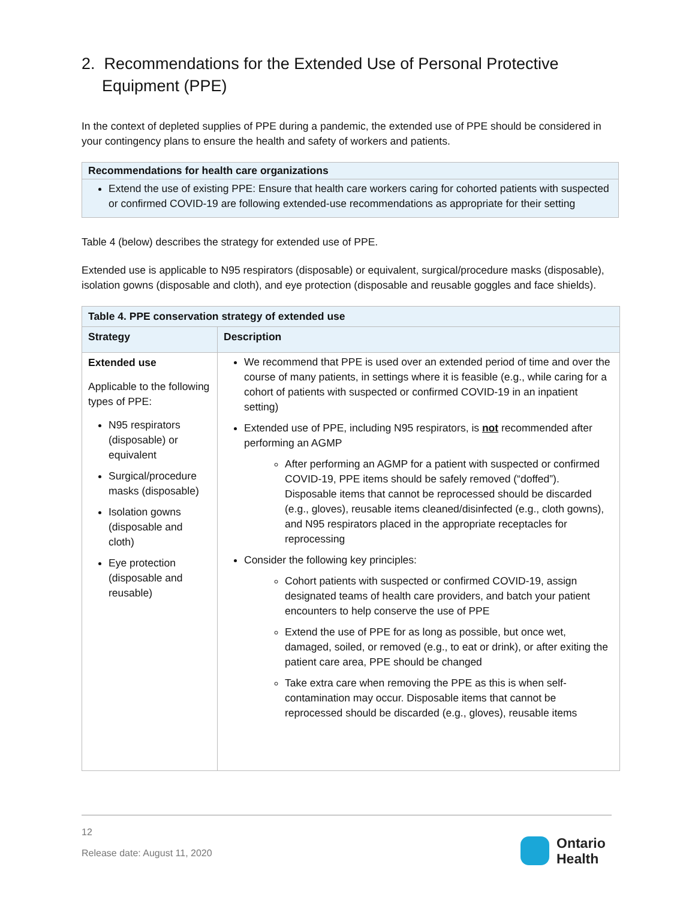2. Recommendations for the Extended Use of Personal Protective Equipment (PPE)
In the context of depleted supplies of PPE during a pandemic, the extended use of PPE should be considered in your contingency plans to ensure the health and safety of workers and patients.
Recommendations for health care organizations
Extend the use of existing PPE: Ensure that health care workers caring for cohorted patients with suspected or confirmed COVID-19 are following extended-use recommendations as appropriate for their setting
Table 4 (below) describes the strategy for extended use of PPE.
Extended use is applicable to N95 respirators (disposable) or equivalent, surgical/procedure masks (disposable), isolation gowns (disposable and cloth), and eye protection (disposable and reusable goggles and face shields).
| Table 4. PPE conservation strategy of extended use | |
| --- | --- |
| Strategy | Description |
| Extended use Applicable to the following types of PPE: N95 respirators (disposable) or equivalent Surgical/procedure masks (disposable) Isolation gowns (disposable and cloth) Eye protection (disposable and reusable) | We recommend that PPE is used over an extended period of time and over the course of many patients, in settings where it is feasible (e.g., while caring for a cohort of patients with suspected or confirmed COVID-19 in an inpatient setting) Extended use of PPE, including N95 respirators, is not recommended after performing an AGMP After performing an AGMP for a patient with suspected or confirmed COVID-19, PPE items should be safely removed (“doffed”). Disposable items that cannot be reprocessed should be discarded (e.g., gloves), reusable items cleaned/disinfected (e.g., cloth gowns), and N95 respirators placed in the appropriate receptacles for reprocessing Consider the following key principles: Cohort patients with suspected or confirmed COVID-19, assign designated teams of health care providers, and batch your patient encounters to help conserve the use of PPE Extend the use of PPE for as long as possible, but once wet, damaged, soiled, or removed (e.g., to eat or drink), or after exiting the patient care area, PPE should be changed Take extra care when removing the PPE as this is when self-contamination may occur. Disposable items that cannot be reprocessed should be discarded (e.g., gloves), reusable items |
12
Release date: August 11, 2020
Ontario
Health